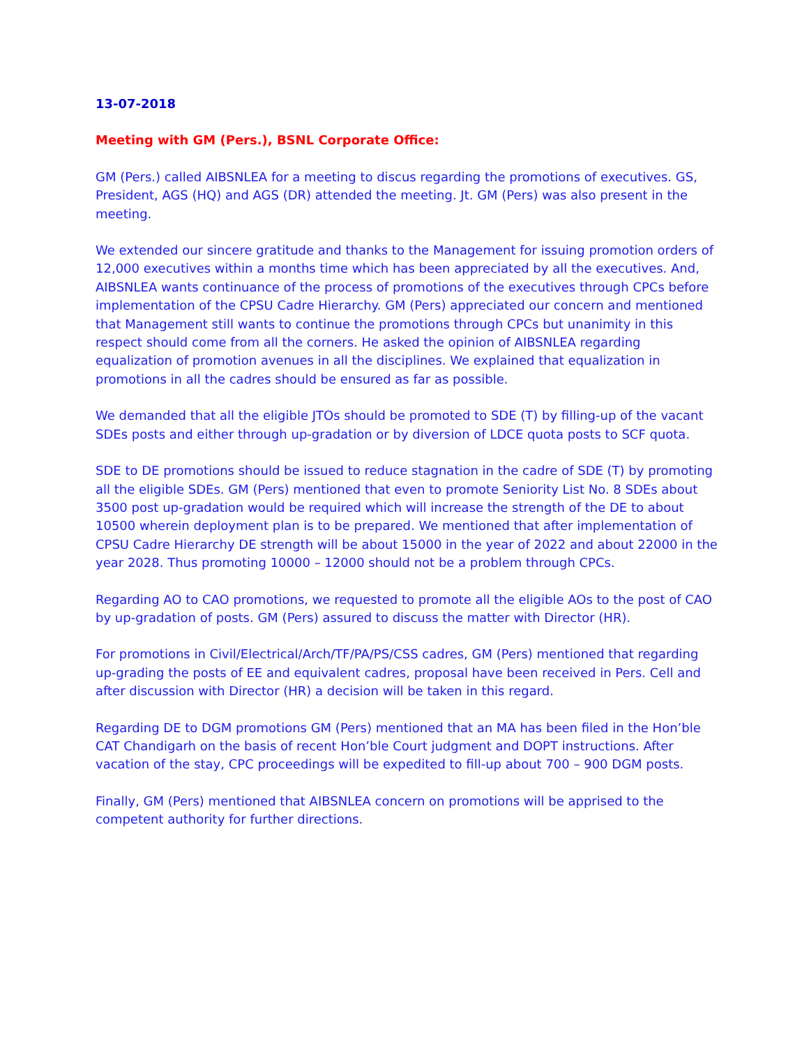13-07-2018
Meeting with GM (Pers.), BSNL Corporate Office:
GM (Pers.) called AIBSNLEA for a meeting to discus regarding the promotions of executives. GS, President, AGS (HQ) and AGS (DR) attended the meeting. Jt. GM (Pers) was also present in the meeting.
We extended our sincere gratitude and thanks to the Management for issuing promotion orders of 12,000 executives within a months time which has been appreciated by all the executives. And, AIBSNLEA wants continuance of the process of promotions of the executives through CPCs before implementation of the CPSU Cadre Hierarchy. GM (Pers) appreciated our concern and mentioned that Management still wants to continue the promotions through CPCs but unanimity in this respect should come from all the corners. He asked the opinion of AIBSNLEA regarding equalization of promotion avenues in all the disciplines. We explained that equalization in promotions in all the cadres should be ensured as far as possible.
We demanded that all the eligible JTOs should be promoted to SDE (T) by filling-up of the vacant SDEs posts and either through up-gradation or by diversion of LDCE quota posts to SCF quota.
SDE to DE promotions should be issued to reduce stagnation in the cadre of SDE (T) by promoting all the eligible SDEs. GM (Pers) mentioned that even to promote Seniority List No. 8 SDEs about 3500 post up-gradation would be required which will increase the strength of the DE to about 10500 wherein deployment plan is to be prepared. We mentioned that after implementation of CPSU Cadre Hierarchy DE strength will be about 15000 in the year of 2022 and about 22000 in the year 2028. Thus promoting 10000 – 12000 should not be a problem through CPCs.
Regarding AO to CAO promotions, we requested to promote all the eligible AOs to the post of CAO by up-gradation of posts. GM (Pers) assured to discuss the matter with Director (HR).
For promotions in Civil/Electrical/Arch/TF/PA/PS/CSS cadres, GM (Pers) mentioned that regarding up-grading the posts of EE and equivalent cadres, proposal have been received in Pers. Cell and after discussion with Director (HR) a decision will be taken in this regard.
Regarding DE to DGM promotions GM (Pers) mentioned that an MA has been filed in the Hon’ble CAT Chandigarh on the basis of recent Hon’ble Court judgment and DOPT instructions. After vacation of the stay, CPC proceedings will be expedited to fill-up about 700 – 900 DGM posts.
Finally, GM (Pers) mentioned that AIBSNLEA concern on promotions will be apprised to the competent authority for further directions.